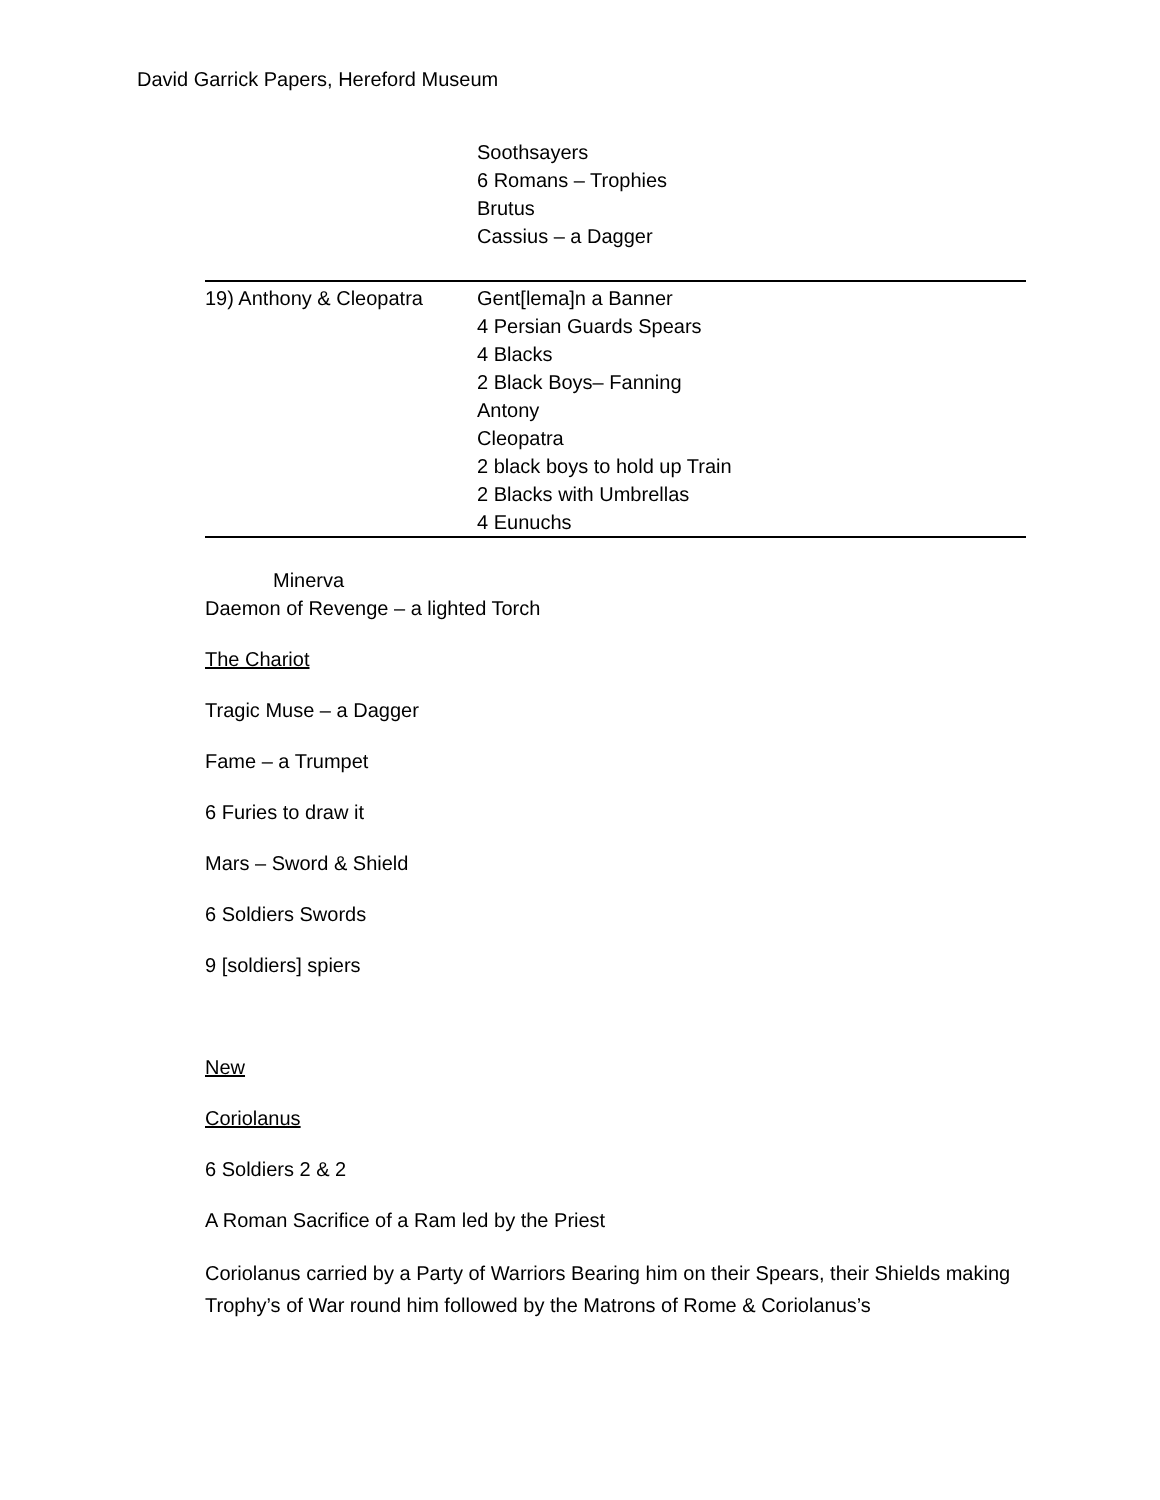David Garrick Papers, Hereford Museum
| | Soothsayers 6 Romans – Trophies Brutus Cassius – a Dagger |
| 19) Anthony & Cleopatra | Gent[lema]n a Banner 4 Persian Guards Spears 4 Blacks 2 Black Boys– Fanning Antony Cleopatra 2 black boys to hold up Train 2 Blacks with Umbrellas 4 Eunuchs |
Minerva
Daemon of Revenge – a lighted Torch
The Chariot
Tragic Muse – a Dagger
Fame – a Trumpet
6 Furies to draw it
Mars – Sword & Shield
6 Soldiers Swords
9 [soldiers] spiers
New
Coriolanus
6 Soldiers 2 & 2
A Roman Sacrifice of a Ram led by the Priest
Coriolanus carried by a Party of Warriors Bearing him on their Spears, their Shields making Trophy’s of War round him followed by the Matrons of Rome & Coriolanus’s